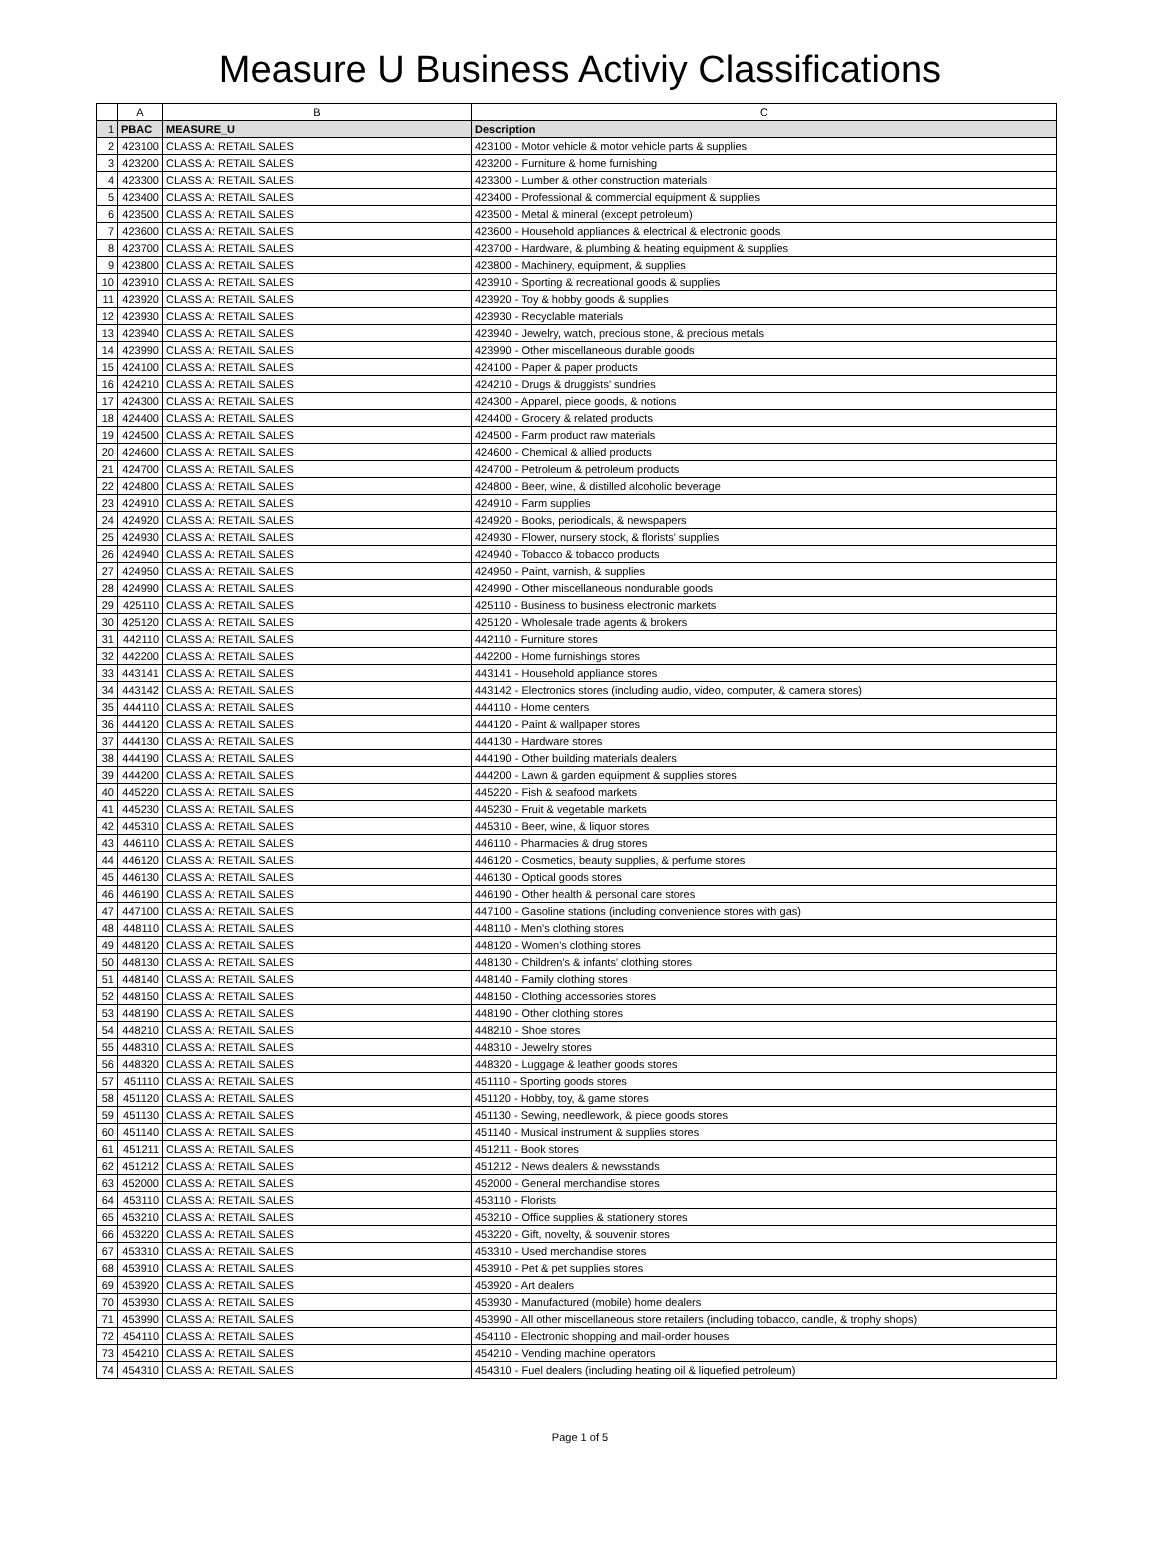Measure U Business Activiy Classifications
| | A | B | C |
| --- | --- | --- | --- |
| 1 | PBAC | MEASURE_U | Description |
| 2 | 423100 | CLASS A: RETAIL SALES | 423100 - Motor vehicle & motor vehicle parts & supplies |
| 3 | 423200 | CLASS A: RETAIL SALES | 423200 - Furniture & home furnishing |
| 4 | 423300 | CLASS A: RETAIL SALES | 423300 - Lumber & other construction materials |
| 5 | 423400 | CLASS A: RETAIL SALES | 423400 - Professional & commercial equipment & supplies |
| 6 | 423500 | CLASS A: RETAIL SALES | 423500 - Metal & mineral (except petroleum) |
| 7 | 423600 | CLASS A: RETAIL SALES | 423600 - Household appliances & electrical & electronic goods |
| 8 | 423700 | CLASS A: RETAIL SALES | 423700 - Hardware, & plumbing & heating equipment & supplies |
| 9 | 423800 | CLASS A: RETAIL SALES | 423800 - Machinery, equipment, & supplies |
| 10 | 423910 | CLASS A: RETAIL SALES | 423910 - Sporting & recreational goods & supplies |
| 11 | 423920 | CLASS A: RETAIL SALES | 423920 - Toy & hobby goods & supplies |
| 12 | 423930 | CLASS A: RETAIL SALES | 423930 - Recyclable materials |
| 13 | 423940 | CLASS A: RETAIL SALES | 423940 - Jewelry, watch, precious stone, & precious metals |
| 14 | 423990 | CLASS A: RETAIL SALES | 423990 - Other miscellaneous durable goods |
| 15 | 424100 | CLASS A: RETAIL SALES | 424100 - Paper & paper products |
| 16 | 424210 | CLASS A: RETAIL SALES | 424210 - Drugs & druggists' sundries |
| 17 | 424300 | CLASS A: RETAIL SALES | 424300 - Apparel, piece goods, & notions |
| 18 | 424400 | CLASS A: RETAIL SALES | 424400 - Grocery & related products |
| 19 | 424500 | CLASS A: RETAIL SALES | 424500 - Farm product raw materials |
| 20 | 424600 | CLASS A: RETAIL SALES | 424600 - Chemical & allied products |
| 21 | 424700 | CLASS A: RETAIL SALES | 424700 - Petroleum & petroleum products |
| 22 | 424800 | CLASS A: RETAIL SALES | 424800 - Beer, wine, & distilled alcoholic beverage |
| 23 | 424910 | CLASS A: RETAIL SALES | 424910 - Farm supplies |
| 24 | 424920 | CLASS A: RETAIL SALES | 424920 - Books, periodicals, & newspapers |
| 25 | 424930 | CLASS A: RETAIL SALES | 424930 - Flower, nursery stock, & florists' supplies |
| 26 | 424940 | CLASS A: RETAIL SALES | 424940 - Tobacco & tobacco products |
| 27 | 424950 | CLASS A: RETAIL SALES | 424950 - Paint, varnish, & supplies |
| 28 | 424990 | CLASS A: RETAIL SALES | 424990 - Other miscellaneous nondurable goods |
| 29 | 425110 | CLASS A: RETAIL SALES | 425110 - Business to business electronic markets |
| 30 | 425120 | CLASS A: RETAIL SALES | 425120 - Wholesale trade agents & brokers |
| 31 | 442110 | CLASS A: RETAIL SALES | 442110 - Furniture stores |
| 32 | 442200 | CLASS A: RETAIL SALES | 442200 - Home furnishings stores |
| 33 | 443141 | CLASS A: RETAIL SALES | 443141 - Household appliance stores |
| 34 | 443142 | CLASS A: RETAIL SALES | 443142 - Electronics stores (including audio, video, computer, & camera stores) |
| 35 | 444110 | CLASS A: RETAIL SALES | 444110 - Home centers |
| 36 | 444120 | CLASS A: RETAIL SALES | 444120 - Paint & wallpaper stores |
| 37 | 444130 | CLASS A: RETAIL SALES | 444130 - Hardware stores |
| 38 | 444190 | CLASS A: RETAIL SALES | 444190 - Other building materials dealers |
| 39 | 444200 | CLASS A: RETAIL SALES | 444200 - Lawn & garden equipment & supplies stores |
| 40 | 445220 | CLASS A: RETAIL SALES | 445220 - Fish & seafood markets |
| 41 | 445230 | CLASS A: RETAIL SALES | 445230 - Fruit & vegetable markets |
| 42 | 445310 | CLASS A: RETAIL SALES | 445310 - Beer, wine, & liquor stores |
| 43 | 446110 | CLASS A: RETAIL SALES | 446110 - Pharmacies & drug stores |
| 44 | 446120 | CLASS A: RETAIL SALES | 446120 - Cosmetics, beauty supplies, & perfume stores |
| 45 | 446130 | CLASS A: RETAIL SALES | 446130 - Optical goods stores |
| 46 | 446190 | CLASS A: RETAIL SALES | 446190 - Other health & personal care stores |
| 47 | 447100 | CLASS A: RETAIL SALES | 447100 - Gasoline stations (including convenience stores with gas) |
| 48 | 448110 | CLASS A: RETAIL SALES | 448110 - Men's clothing stores |
| 49 | 448120 | CLASS A: RETAIL SALES | 448120 - Women's clothing stores |
| 50 | 448130 | CLASS A: RETAIL SALES | 448130 - Children's & infants' clothing stores |
| 51 | 448140 | CLASS A: RETAIL SALES | 448140 - Family clothing stores |
| 52 | 448150 | CLASS A: RETAIL SALES | 448150 - Clothing accessories stores |
| 53 | 448190 | CLASS A: RETAIL SALES | 448190 - Other clothing stores |
| 54 | 448210 | CLASS A: RETAIL SALES | 448210 - Shoe stores |
| 55 | 448310 | CLASS A: RETAIL SALES | 448310 - Jewelry stores |
| 56 | 448320 | CLASS A: RETAIL SALES | 448320 - Luggage & leather goods stores |
| 57 | 451110 | CLASS A: RETAIL SALES | 451110 - Sporting goods stores |
| 58 | 451120 | CLASS A: RETAIL SALES | 451120 - Hobby, toy, & game stores |
| 59 | 451130 | CLASS A: RETAIL SALES | 451130 - Sewing, needlework, & piece goods stores |
| 60 | 451140 | CLASS A: RETAIL SALES | 451140 - Musical instrument & supplies stores |
| 61 | 451211 | CLASS A: RETAIL SALES | 451211 - Book stores |
| 62 | 451212 | CLASS A: RETAIL SALES | 451212 - News dealers & newsstands |
| 63 | 452000 | CLASS A: RETAIL SALES | 452000 - General merchandise stores |
| 64 | 453110 | CLASS A: RETAIL SALES | 453110 - Florists |
| 65 | 453210 | CLASS A: RETAIL SALES | 453210 - Office supplies & stationery stores |
| 66 | 453220 | CLASS A: RETAIL SALES | 453220 - Gift, novelty, & souvenir stores |
| 67 | 453310 | CLASS A: RETAIL SALES | 453310 - Used merchandise stores |
| 68 | 453910 | CLASS A: RETAIL SALES | 453910 - Pet & pet supplies stores |
| 69 | 453920 | CLASS A: RETAIL SALES | 453920 - Art dealers |
| 70 | 453930 | CLASS A: RETAIL SALES | 453930 - Manufactured (mobile) home dealers |
| 71 | 453990 | CLASS A: RETAIL SALES | 453990 - All other miscellaneous store retailers (including tobacco, candle, & trophy shops) |
| 72 | 454110 | CLASS A: RETAIL SALES | 454110 - Electronic shopping and mail-order houses |
| 73 | 454210 | CLASS A: RETAIL SALES | 454210 - Vending machine operators |
| 74 | 454310 | CLASS A: RETAIL SALES | 454310 - Fuel dealers (including heating oil & liquefied petroleum) |
Page 1 of 5